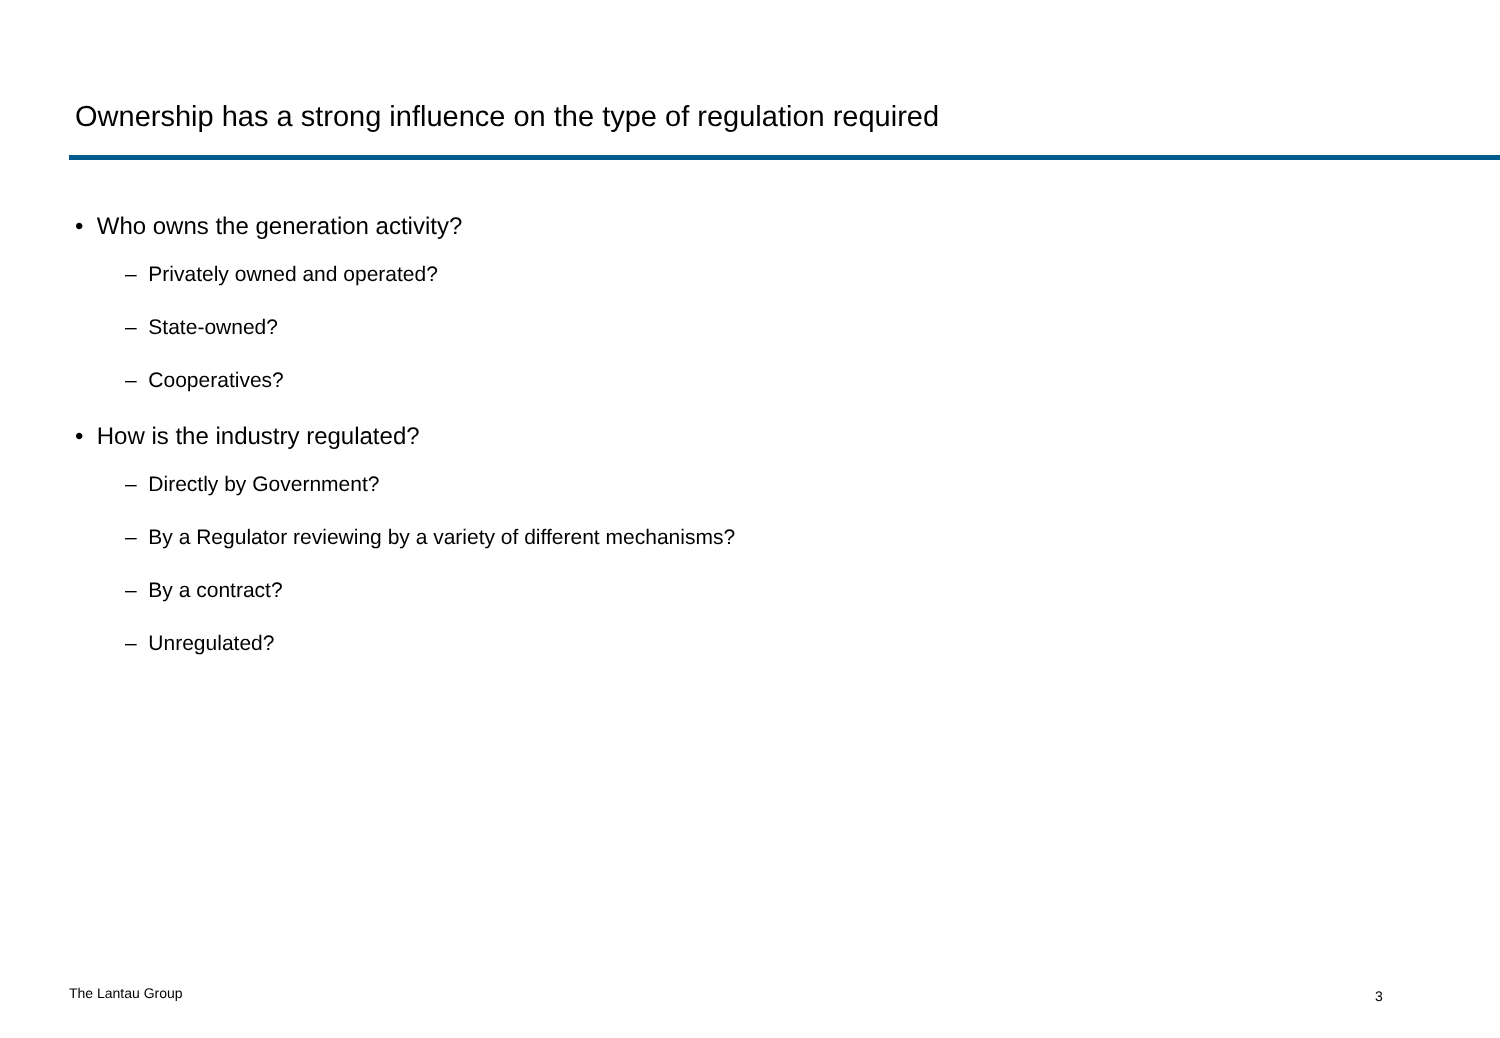Ownership has a strong influence on the type of regulation required
• Who owns the generation activity?
– Privately owned and operated?
– State-owned?
– Cooperatives?
• How is the industry regulated?
– Directly by Government?
– By a Regulator reviewing by a variety of different mechanisms?
– By a contract?
– Unregulated?
The Lantau Group 3